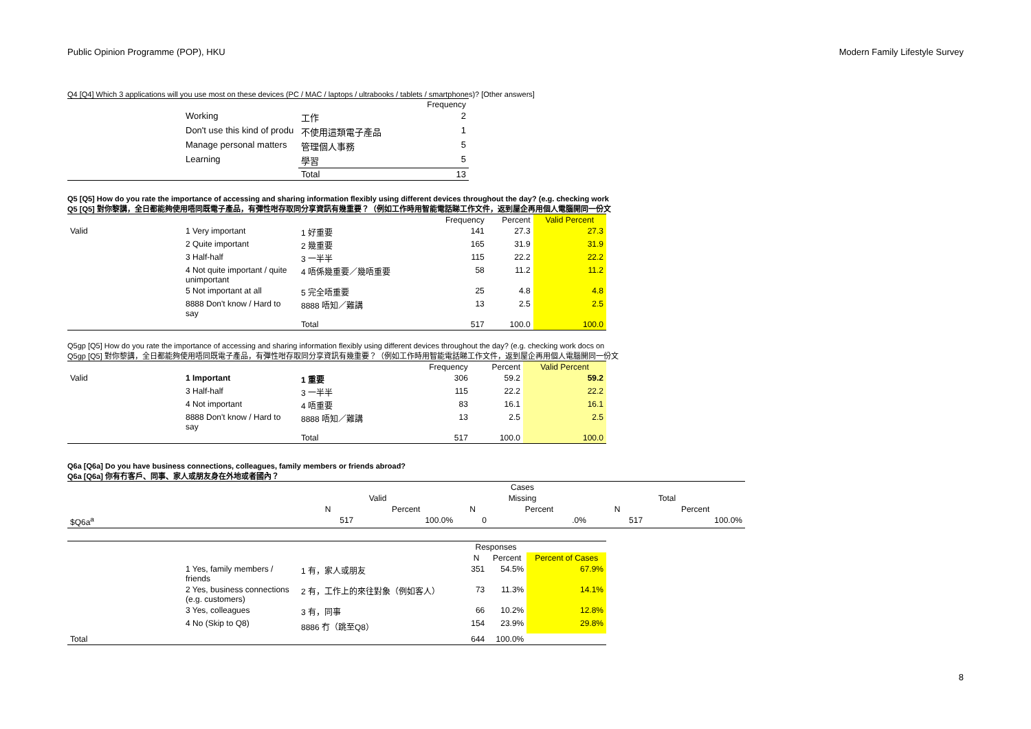Public Opinion Programme (POP), HKU Modern Family Lifestyle Survey
Q4 [Q4] Which 3 applications will you use most on these devices (PC / MAC / laptops / ultrabooks / tablets / smartphones)? [Other answers]
| | | | Frequency |
| | Working | 工作 | 2 |
| | Don't use this kind of produ | 不使用這類電子產品 | 1 |
| | Manage personal matters | 管理個人事務 | 5 |
| | Learning | 學習 | 5 |
| | | Total | 13 |
Q5 [Q5] How do you rate the importance of accessing and sharing information flexibly using different devices throughout the day? (e.g. checking work
Q5 [Q5] 對你黎講，全日都能夠使用唔同既電子產品，有彈性咁存取同分享資訊有幾重要？（例如工作時用智能電話睇工作文件，返到屋企再用個人電腦開同一份文
| | | | Frequency | Percent | Valid Percent |
| Valid | 1 Very important | 1 好重要 | 141 | 27.3 | 27.3 |
| | 2 Quite important | 2 幾重要 | 165 | 31.9 | 31.9 |
| | 3 Half-half | 3 一半半 | 115 | 22.2 | 22.2 |
| | 4 Not quite important / quite unimportant | 4 唔係幾重要／幾唔重要 | 58 | 11.2 | 11.2 |
| | 5 Not important at all | 5 完全唔重要 | 25 | 4.8 | 4.8 |
| | 8888 Don't know / Hard to say | 8888 唔知／難講 | 13 | 2.5 | 2.5 |
| | | Total | 517 | 100.0 | 100.0 |
Q5gp [Q5] How do you rate the importance of accessing and sharing information flexibly using different devices throughout the day? (e.g. checking work docs on
Q5gp [Q5] 對你黎講，全日都能夠使用唔同既電子產品，有彈性咁存取同分享資訊有幾重要？（例如工作時用智能電話睇工作文件，返到屋企再用個人電腦開同一份文
| | | | Frequency | Percent | Valid Percent |
| Valid | 1 Important | 1 重要 | 306 | 59.2 | 59.2 |
| | 3 Half-half | 3 一半半 | 115 | 22.2 | 22.2 |
| | 4 Not important | 4 唔重要 | 83 | 16.1 | 16.1 |
| | 8888 Don't know / Hard to say | 8888 唔知／難講 | 13 | 2.5 | 2.5 |
| | | Total | 517 | 100.0 | 100.0 |
Q6a [Q6a] Do you have business connections, colleagues, family members or friends abroad?
Q6a [Q6a] 你有冇客戶、同事、家人或朋友身在外地或者國內？
| | Cases | | | | | |
| | Valid | | Missing | | Total | |
| | N | Percent | N | Percent | N | Percent |
| $Q6a<sup>a</sup> | 517 | 100.0% | 0 | .0% | 517 | 100.0% |
| | | | Responses | | |
| | | | N | Percent | Percent of Cases |
| | 1 Yes, family members / friends | 1 有，家人或朋友 | 351 | 54.5% | 67.9% |
| | 2 Yes, business connections (e.g. customers) | 2 有，工作上的來往對象（例如客人） | 73 | 11.3% | 14.1% |
| | 3 Yes, colleagues | 3 有，同事 | 66 | 10.2% | 12.8% |
| | 4 No (Skip to Q8) | 8886 冇（跳至Q8） | 154 | 23.9% | 29.8% |
| Total | | | 644 | 100.0% | |
8